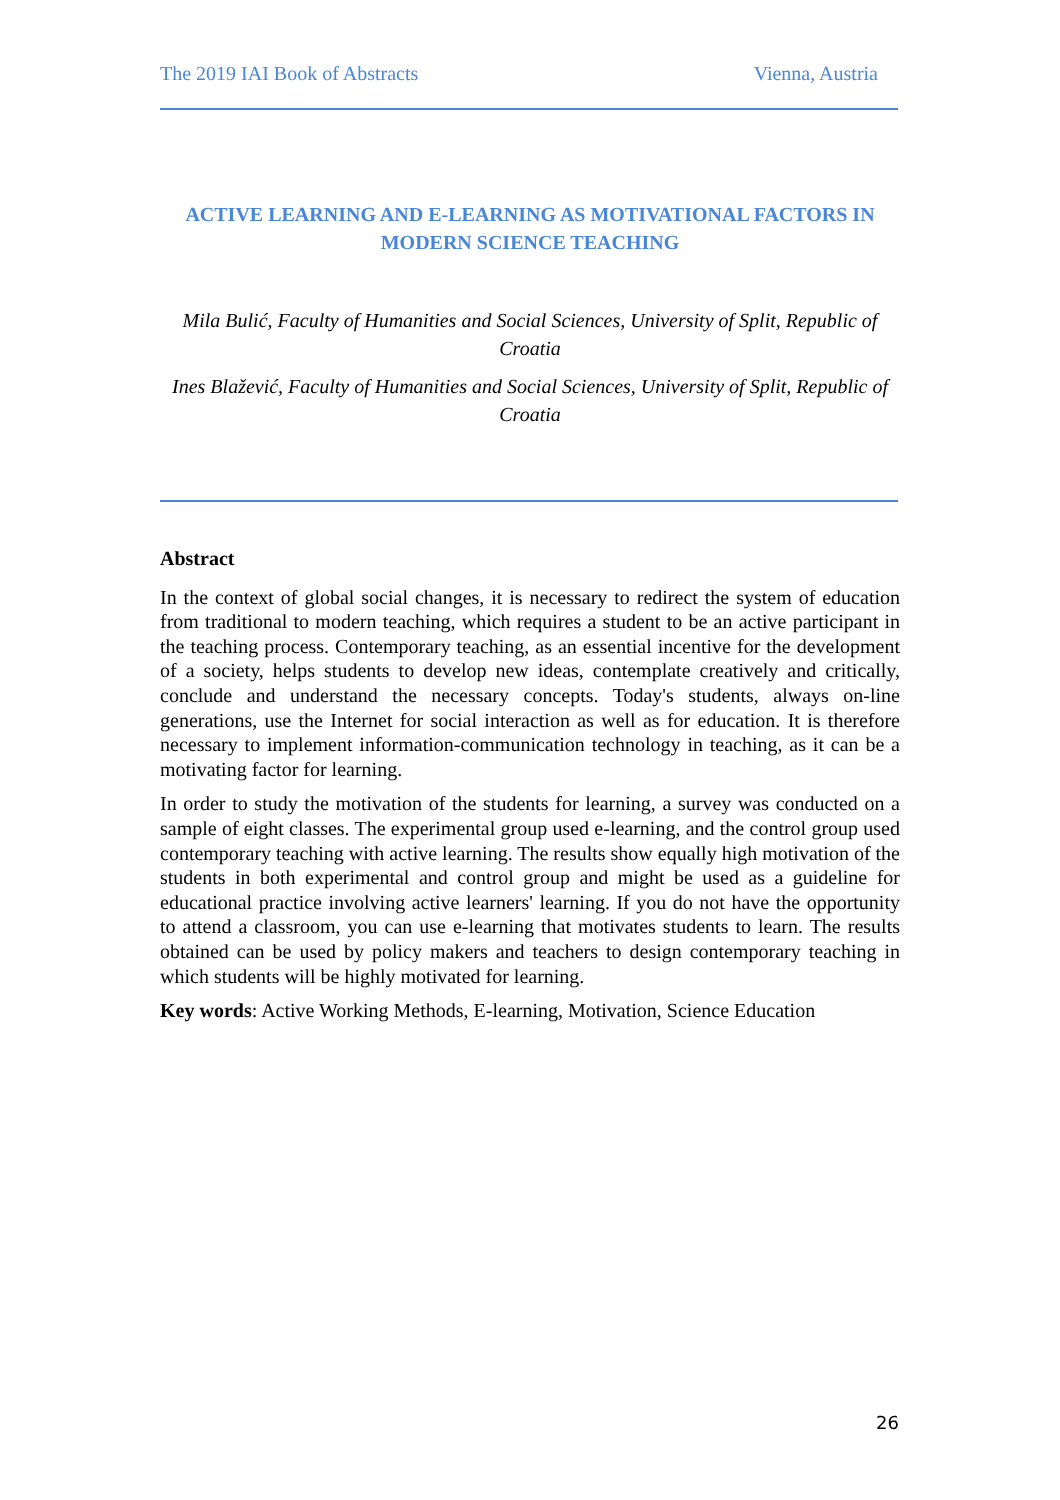The 2019 IAI Book of Abstracts Vienna, Austria
ACTIVE LEARNING AND E-LEARNING AS MOTIVATIONAL FACTORS IN MODERN SCIENCE TEACHING
Mila Bulić, Faculty of Humanities and Social Sciences, University of Split, Republic of Croatia
Ines Blažević, Faculty of Humanities and Social Sciences, University of Split, Republic of Croatia
Abstract
In the context of global social changes, it is necessary to redirect the system of education from traditional to modern teaching, which requires a student to be an active participant in the teaching process. Contemporary teaching, as an essential incentive for the development of a society, helps students to develop new ideas, contemplate creatively and critically, conclude and understand the necessary concepts. Today's students, always on-line generations, use the Internet for social interaction as well as for education. It is therefore necessary to implement information-communication technology in teaching, as it can be a motivating factor for learning.
In order to study the motivation of the students for learning, a survey was conducted on a sample of eight classes. The experimental group used e-learning, and the control group used contemporary teaching with active learning. The results show equally high motivation of the students in both experimental and control group and might be used as a guideline for educational practice involving active learners' learning. If you do not have the opportunity to attend a classroom, you can use e-learning that motivates students to learn. The results obtained can be used by policy makers and teachers to design contemporary teaching in which students will be highly motivated for learning.
Key words: Active Working Methods, E-learning, Motivation, Science Education
26